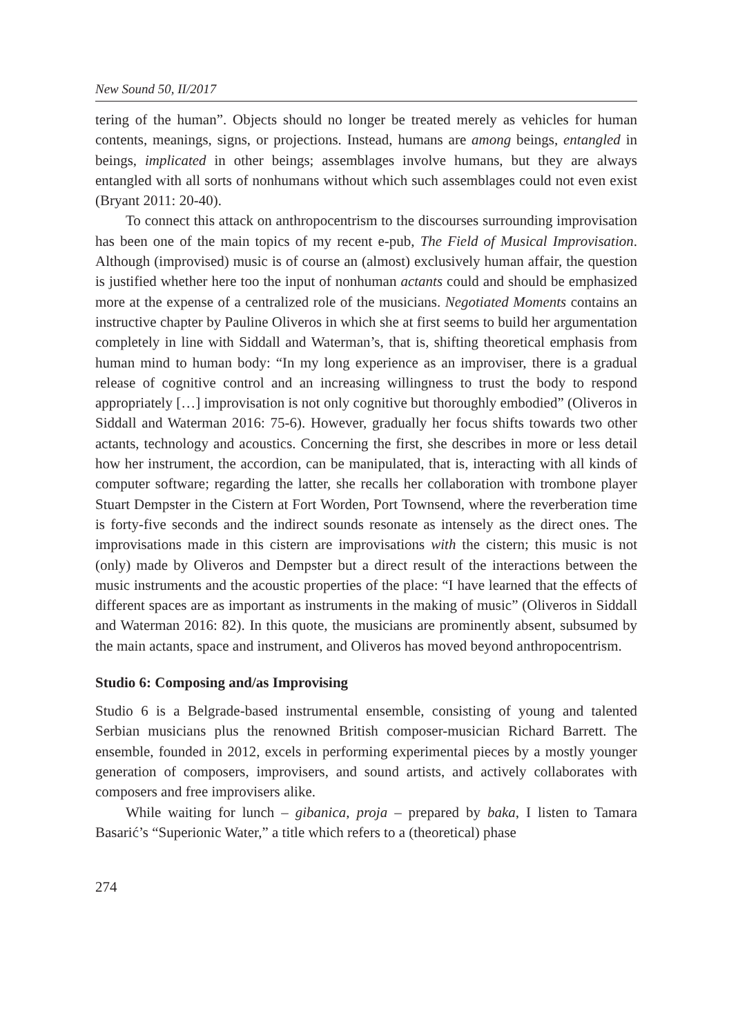New Sound 50, II/2017
tering of the human”. Objects should no longer be treated merely as vehicles for human contents, meanings, signs, or projections. Instead, humans are among beings, entangled in beings, implicated in other beings; assemblages involve humans, but they are always entangled with all sorts of nonhumans without which such assemblages could not even exist (Bryant 2011: 20-40).
To connect this attack on anthropocentrism to the discourses surrounding improvisation has been one of the main topics of my recent e-pub, The Field of Musical Improvisation. Although (improvised) music is of course an (almost) exclusively human affair, the question is justified whether here too the input of nonhuman actants could and should be emphasized more at the expense of a centralized role of the musicians. Negotiated Moments contains an instructive chapter by Pauline Oliveros in which she at first seems to build her argumentation completely in line with Siddall and Waterman’s, that is, shifting theoretical emphasis from human mind to human body: “In my long experience as an improviser, there is a gradual release of cognitive control and an increasing willingness to trust the body to respond appropriately […] improvisation is not only cognitive but thoroughly embodied” (Oliveros in Siddall and Waterman 2016: 75-6). However, gradually her focus shifts towards two other actants, technology and acoustics. Concerning the first, she describes in more or less detail how her instrument, the accordion, can be manipulated, that is, interacting with all kinds of computer software; regarding the latter, she recalls her collaboration with trombone player Stuart Dempster in the Cistern at Fort Worden, Port Townsend, where the reverberation time is forty-five seconds and the indirect sounds resonate as intensely as the direct ones. The improvisations made in this cistern are improvisations with the cistern; this music is not (only) made by Oliveros and Dempster but a direct result of the interactions between the music instruments and the acoustic properties of the place: “I have learned that the effects of different spaces are as important as instruments in the making of music” (Oliveros in Siddall and Waterman 2016: 82). In this quote, the musicians are prominently absent, subsumed by the main actants, space and instrument, and Oliveros has moved beyond anthropocentrism.
Studio 6: Composing and/as Improvising
Studio 6 is a Belgrade-based instrumental ensemble, consisting of young and talented Serbian musicians plus the renowned British composer-musician Richard Barrett. The ensemble, founded in 2012, excels in performing experimental pieces by a mostly younger generation of composers, improvisers, and sound artists, and actively collaborates with composers and free improvisers alike.
While waiting for lunch – gibanica, proja – prepared by baka, I listen to Tamara Basarić’s “Superionic Water,” a title which refers to a (theoretical) phase
274